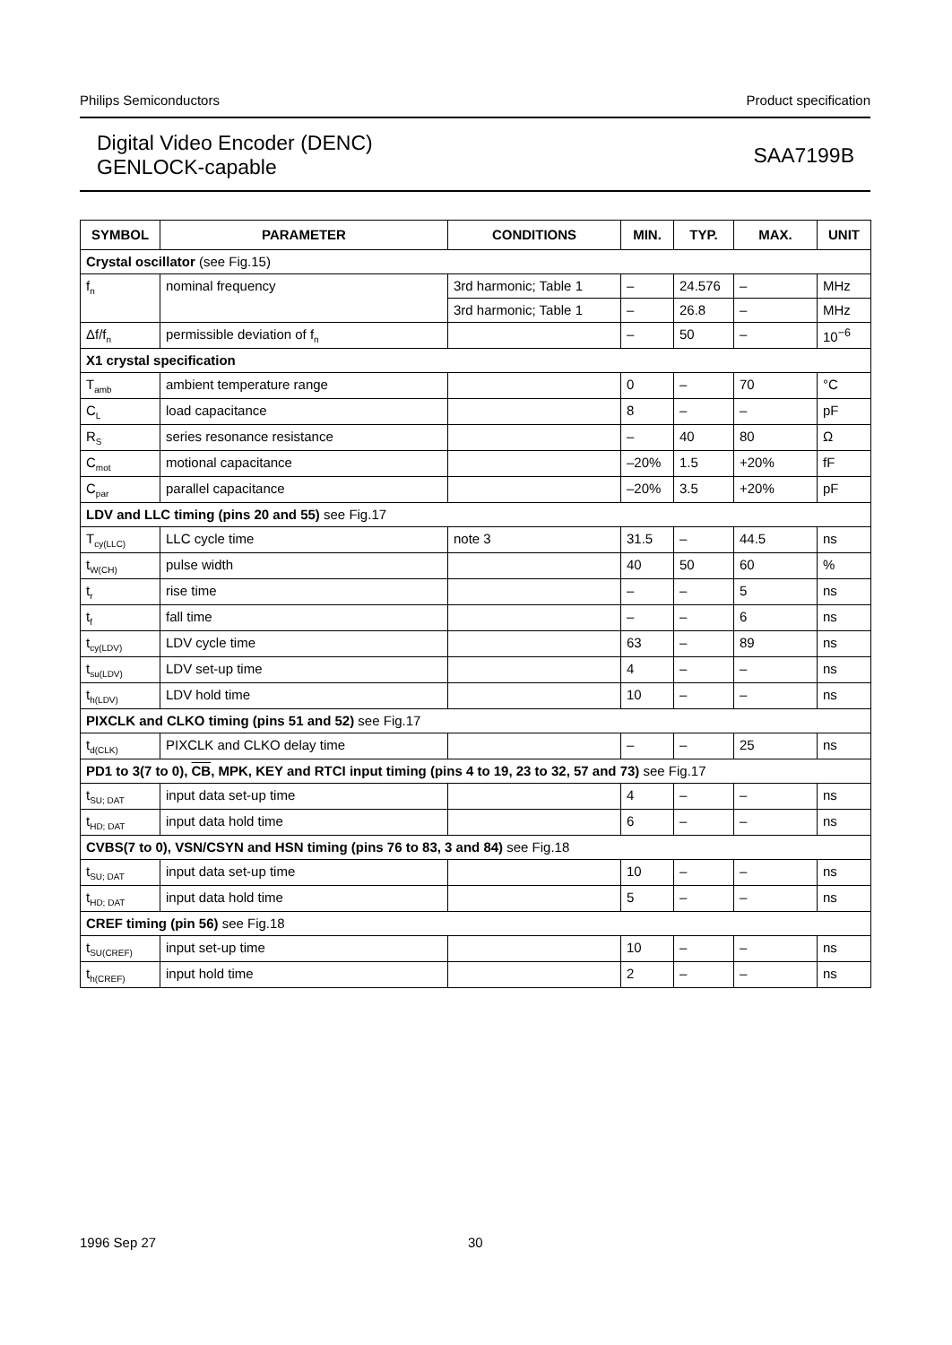Philips Semiconductors Product specification
Digital Video Encoder (DENC)
GENLOCK-capable
SAA7199B
| SYMBOL | PARAMETER | CONDITIONS | MIN. | TYP. | MAX. | UNIT |
| --- | --- | --- | --- | --- | --- | --- |
| Crystal oscillator (see Fig.15) | | | | | | |
| f<sub>n</sub> | nominal frequency | 3rd harmonic; Table 1 | – | 24.576 | – | MHz |
| | | 3rd harmonic; Table 1 | – | 26.8 | – | MHz |
| Δf/f<sub>n</sub> | permissible deviation of f<sub>n</sub> | | – | 50 | – | 10<sup>−6</sup> |
| X1 crystal specification | | | | | | |
| T<sub>amb</sub> | ambient temperature range | | 0 | – | 70 | °C |
| C<sub>L</sub> | load capacitance | | 8 | – | – | pF |
| R<sub>S</sub> | series resonance resistance | | – | 40 | 80 | Ω |
| C<sub>mot</sub> | motional capacitance | | –20% | 1.5 | +20% | fF |
| C<sub>par</sub> | parallel capacitance | | –20% | 3.5 | +20% | pF |
| LDV and LLC timing (pins 20 and 55) see Fig.17 | | | | | | |
| T<sub>cy(LLC)</sub> | LLC cycle time | note 3 | 31.5 | – | 44.5 | ns |
| t<sub>W(CH)</sub> | pulse width | | 40 | 50 | 60 | % |
| t<sub>r</sub> | rise time | | – | – | 5 | ns |
| t<sub>f</sub> | fall time | | – | – | 6 | ns |
| t<sub>cy(LDV)</sub> | LDV cycle time | | 63 | – | 89 | ns |
| t<sub>su(LDV)</sub> | LDV set-up time | | 4 | – | – | ns |
| t<sub>h(LDV)</sub> | LDV hold time | | 10 | – | – | ns |
| PIXCLK and CLKO timing (pins 51 and 52) see Fig.17 | | | | | | |
| t<sub>d(CLK)</sub> | PIXCLK and CLKO delay time | | – | – | 25 | ns |
| PD1 to 3(7 to 0), CB , MPK, KEY and RTCI input timing (pins 4 to 19, 23 to 32, 57 and 73) see Fig.17 | | | | | | |
| t<sub>SU; DAT</sub> | input data set-up time | | 4 | – | – | ns |
| t<sub>HD; DAT</sub> | input data hold time | | 6 | – | – | ns |
| CVBS(7 to 0), VSN/CSYN and HSN timing (pins 76 to 83, 3 and 84) see Fig.18 | | | | | | |
| t<sub>SU; DAT</sub> | input data set-up time | | 10 | – | – | ns |
| t<sub>HD; DAT</sub> | input data hold time | | 5 | – | – | ns |
| CREF timing (pin 56) see Fig.18 | | | | | | |
| t<sub>SU(CREF)</sub> | input set-up time | | 10 | – | – | ns |
| t<sub>h(CREF)</sub> | input hold time | | 2 | – | – | ns |
1996 Sep 27 30